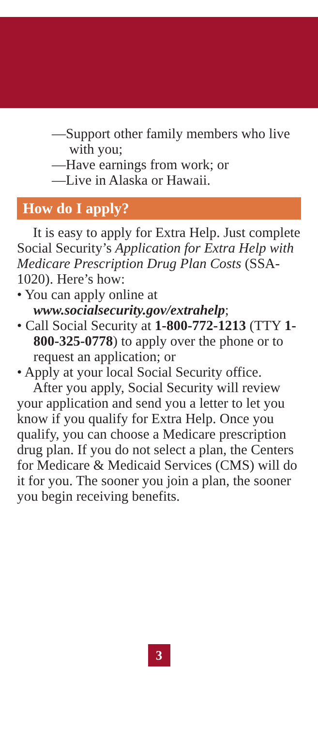—Support other family members who live with you;
—Have earnings from work; or
—Live in Alaska or Hawaii.
How do I apply?
It is easy to apply for Extra Help. Just complete Social Security’s Application for Extra Help with Medicare Prescription Drug Plan Costs (SSA-1020). Here’s how:
• You can apply online at www.socialsecurity.gov/extrahelp;
• Call Social Security at 1-800-772-1213 (TTY 1-800-325-0778) to apply over the phone or to request an application; or
• Apply at your local Social Security office.
After you apply, Social Security will review your application and send you a letter to let you know if you qualify for Extra Help. Once you qualify, you can choose a Medicare prescription drug plan. If you do not select a plan, the Centers for Medicare & Medicaid Services (CMS) will do it for you. The sooner you join a plan, the sooner you begin receiving benefits.
3